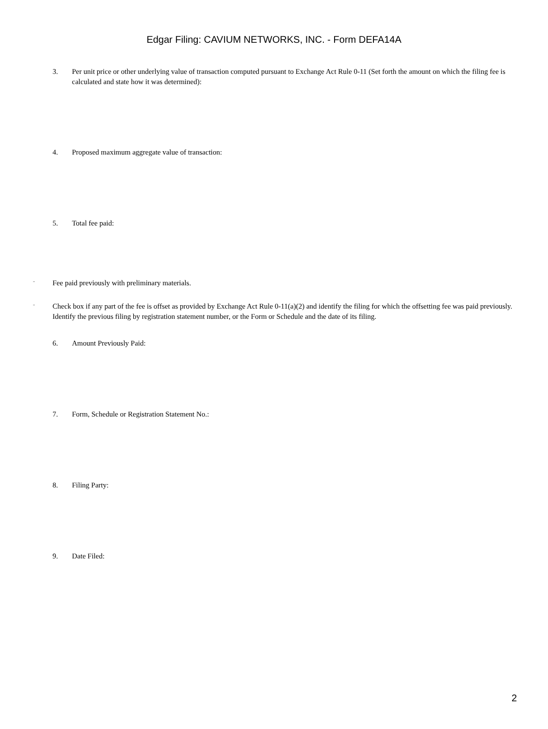Edgar Filing: CAVIUM NETWORKS, INC. - Form DEFA14A
3. Per unit price or other underlying value of transaction computed pursuant to Exchange Act Rule 0-11 (Set forth the amount on which the filing fee is calculated and state how it was determined):
4. Proposed maximum aggregate value of transaction:
5. Total fee paid:
¨ Fee paid previously with preliminary materials.
¨ Check box if any part of the fee is offset as provided by Exchange Act Rule 0-11(a)(2) and identify the filing for which the offsetting fee was paid previously. Identify the previous filing by registration statement number, or the Form or Schedule and the date of its filing.
6. Amount Previously Paid:
7. Form, Schedule or Registration Statement No.:
8. Filing Party:
9. Date Filed:
2